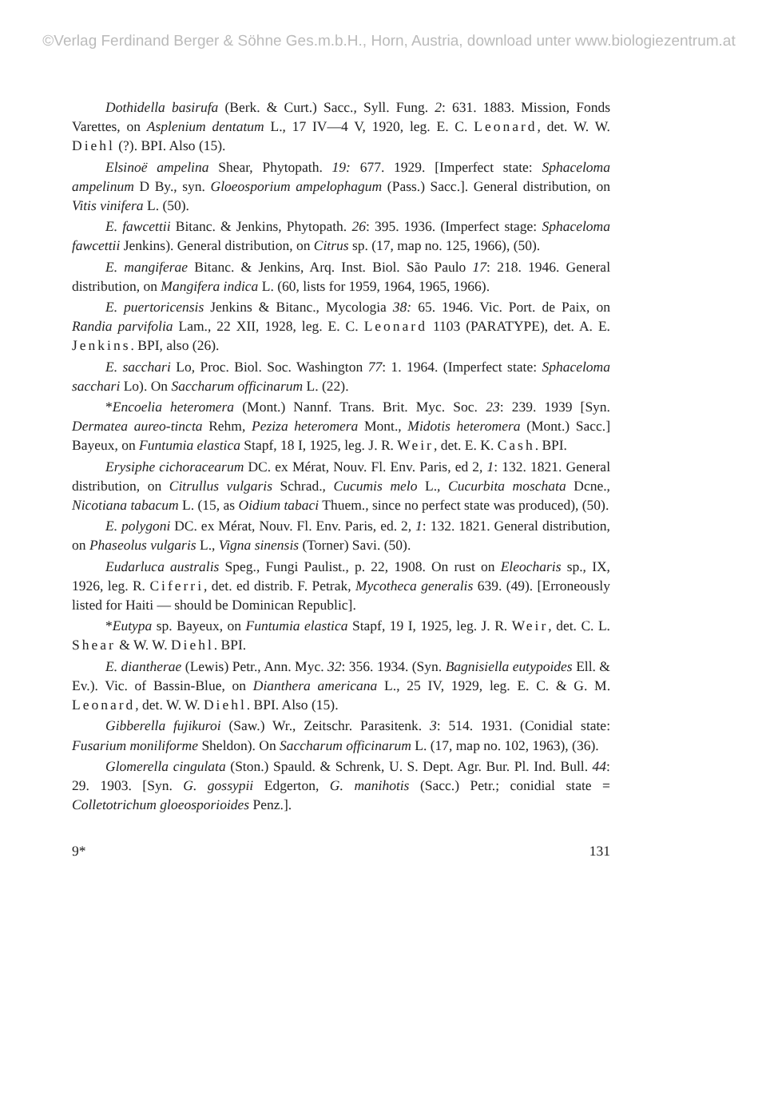©Verlag Ferdinand Berger & Söhne Ges.m.b.H., Horn, Austria, download unter www.biologiezentrum.at
Dothidella basirufa (Berk. & Curt.) Sacc., Syll. Fung. 2: 631. 1883. Mission, Fonds Varettes, on Asplenium dentatum L., 17 IV—4 V, 1920, leg. E. C. Leonard, det. W. W. Diehl (?). BPI. Also (15).
Elsinoë ampelina Shear, Phytopath. 19: 677. 1929. [Imperfect state: Sphaceloma ampelinum D By., syn. Gloeosporium ampelophagum (Pass.) Sacc.]. General distribution, on Vitis vinifera L. (50).
E. fawcettii Bitanc. & Jenkins, Phytopath. 26: 395. 1936. (Imperfect stage: Sphaceloma fawcettii Jenkins). General distribution, on Citrus sp. (17, map no. 125, 1966), (50).
E. mangiferae Bitanc. & Jenkins, Arq. Inst. Biol. São Paulo 17: 218. 1946. General distribution, on Mangifera indica L. (60, lists for 1959, 1964, 1965, 1966).
E. puertoricensis Jenkins & Bitanc., Mycologia 38: 65. 1946. Vic. Port. de Paix, on Randia parvifolia Lam., 22 XII, 1928, leg. E. C. Leonard 1103 (PARATYPE), det. A. E. Jenkins. BPI, also (26).
E. sacchari Lo, Proc. Biol. Soc. Washington 77: 1. 1964. (Imperfect state: Sphaceloma sacchari Lo). On Saccharum officinarum L. (22).
*Encoelia heteromera (Mont.) Nannf. Trans. Brit. Myc. Soc. 23: 239. 1939 [Syn. Dermatea aureo-tincta Rehm, Peziza heteromera Mont., Midotis heteromera (Mont.) Sacc.] Bayeux, on Funtumia elastica Stapf, 18 I, 1925, leg. J. R. Weir, det. E. K. Cash. BPI.
Erysiphe cichoracearum DC. ex Mérat, Nouv. Fl. Env. Paris, ed 2, 1: 132. 1821. General distribution, on Citrullus vulgaris Schrad., Cucumis melo L., Cucurbita moschata Dcne., Nicotiana tabacum L. (15, as Oidium tabaci Thuem., since no perfect state was produced), (50).
E. polygoni DC. ex Mérat, Nouv. Fl. Env. Paris, ed. 2, 1: 132. 1821. General distribution, on Phaseolus vulgaris L., Vigna sinensis (Torner) Savi. (50).
Eudarluca australis Speg., Fungi Paulist., p. 22, 1908. On rust on Eleocharis sp., IX, 1926, leg. R. Ciferri, det. ed distrib. F. Petrak, Mycotheca generalis 639. (49). [Erroneously listed for Haiti — should be Dominican Republic].
*Eutypa sp. Bayeux, on Funtumia elastica Stapf, 19 I, 1925, leg. J. R. Weir, det. C. L. Shear & W. W. Diehl. BPI.
E. diantherae (Lewis) Petr., Ann. Myc. 32: 356. 1934. (Syn. Bagnisiella eutypoides Ell. & Ev.). Vic. of Bassin-Blue, on Dianthera americana L., 25 IV, 1929, leg. E. C. & G. M. Leonard, det. W. W. Diehl. BPI. Also (15).
Gibberella fujikuroi (Saw.) Wr., Zeitschr. Parasitenk. 3: 514. 1931. (Conidial state: Fusarium moniliforme Sheldon). On Saccharum officinarum L. (17, map no. 102, 1963), (36).
Glomerella cingulata (Ston.) Spauld. & Schrenk, U. S. Dept. Agr. Bur. Pl. Ind. Bull. 44: 29. 1903. [Syn. G. gossypii Edgerton, G. manihotis (Sacc.) Petr.; conidial state = Colletotrichum gloeosporioides Penz.].
9* 131